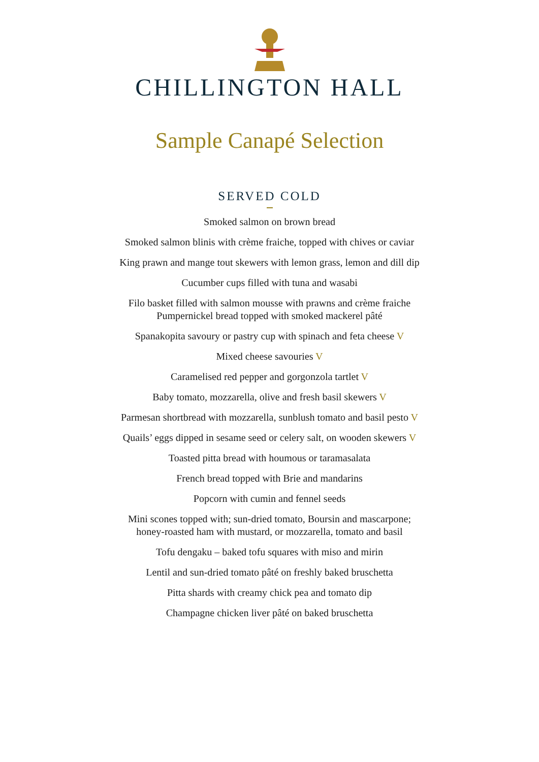CHILLINGTON HALL
Sample Canapé Selection
SERVED COLD
Smoked salmon on brown bread
Smoked salmon blinis with crème fraiche, topped with chives or caviar
King prawn and mange tout skewers with lemon grass, lemon and dill dip
Cucumber cups filled with tuna and wasabi
Filo basket filled with salmon mousse with prawns and crème fraiche
Pumpernickel bread topped with smoked mackerel pâté
Spanakopita savoury or pastry cup with spinach and feta cheese V
Mixed cheese savouries V
Caramelised red pepper and gorgonzola tartlet V
Baby tomato, mozzarella, olive and fresh basil skewers V
Parmesan shortbread with mozzarella, sunblush tomato and basil pesto V
Quails’ eggs dipped in sesame seed or celery salt, on wooden skewers V
Toasted pitta bread with houmous or taramasalata
French bread topped with Brie and mandarins
Popcorn with cumin and fennel seeds
Mini scones topped with; sun-dried tomato, Boursin and mascarpone;
honey-roasted ham with mustard, or mozzarella, tomato and basil
Tofu dengaku – baked tofu squares with miso and mirin
Lentil and sun-dried tomato pâté on freshly baked bruschetta
Pitta shards with creamy chick pea and tomato dip
Champagne chicken liver pâté on baked bruschetta